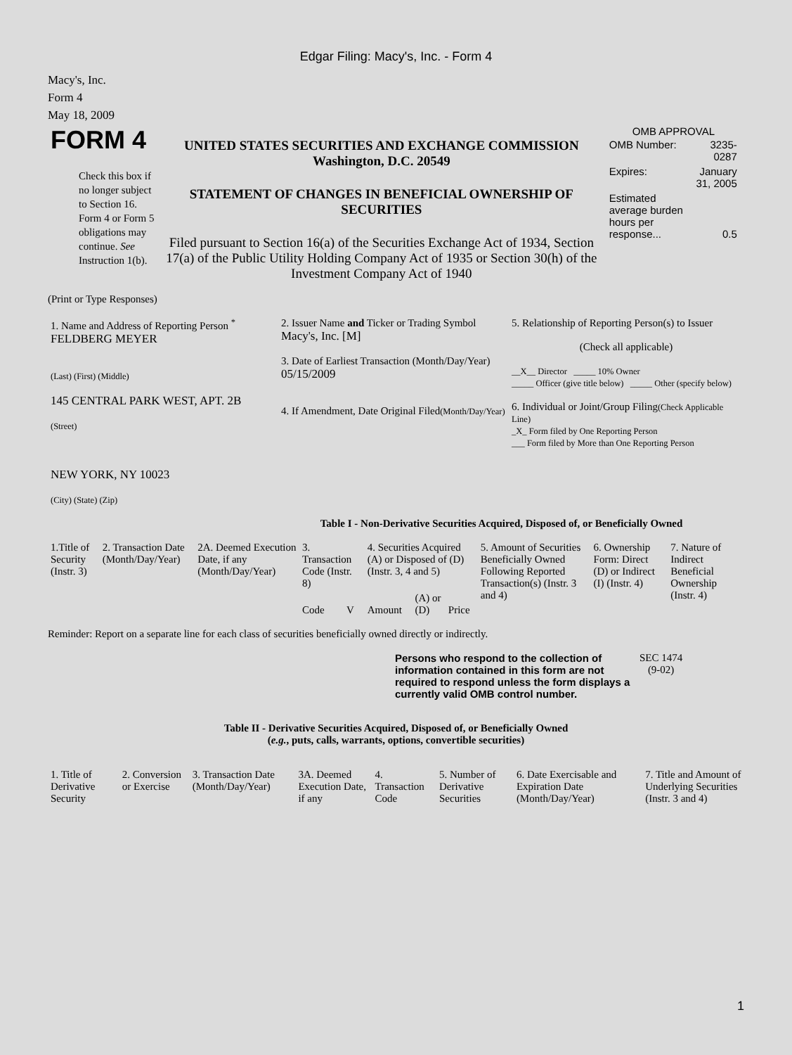Edgar Filing: Macy's, Inc. - Form 4
Macy's, Inc.
Form 4
May 18, 2009
| FORM 4 Check this box if no longer subject to Section 16. Form 4 or Form 5 obligations may continue. See Instruction 1(b). | UNITED STATES SECURITIES AND EXCHANGE COMMISSION Washington, D.C. 20549 STATEMENT OF CHANGES IN BENEFICIAL OWNERSHIP OF SECURITIES Filed pursuant to Section 16(a) of the Securities Exchange Act of 1934, Section 17(a) of the Public Utility Holding Company Act of 1935 or Section 30(h) of the Investment Company Act of 1940 | OMB APPROVAL / OMB Number: / 3235-0287 / / Expires: / January 31, 2005 / / Estimated average burden hours per response... / 0.5 / |
(Print or Type Responses)
| 1. Name and Address of Reporting Person <sup>*</sup> FELDBERG MEYER (Last) (First) (Middle) 145 CENTRAL PARK WEST, APT. 2B (Street) NEW YORK, NY 10023 (City) (State) (Zip) | 2. Issuer Name and Ticker or Trading Symbol Macy's, Inc. [M] 3. Date of Earliest Transaction (Month/Day/Year) 05/15/2009 4. If Amendment, Date Original Filed (Month/Day/Year) | 5. Relationship of Reporting Person(s) to Issuer (Check all applicable) __X__ Director _____ 10% Owner _____ Officer (give title below) _____ Other (specify below) 6. Individual or Joint/Group Filing (Check Applicable Line) _X_ Form filed by One Reporting Person ___ Form filed by More than One Reporting Person |
Table I - Non-Derivative Securities Acquired, Disposed of, or Beneficially Owned
| 1.Title of Security (Instr. 3) | 2. Transaction Date (Month/Day/Year) | 2A. Deemed Execution Date, if any (Month/Day/Year) | 3. Transaction Code (Instr. 8) | | 4. Securities Acquired (A) or Disposed of (D) (Instr. 3, 4 and 5) | | | 5. Amount of Securities Beneficially Owned Following Reported Transaction(s) (Instr. 3 and 4) | 6. Ownership Form: Direct (D) or Indirect (I) (Instr. 4) | 7. Nature of Indirect Beneficial Ownership (Instr. 4) |
| --- | --- | --- | --- | --- | --- | --- | --- | --- | --- | --- |
| | | | Code | V | Amount | (A) or (D) | Price | | | |
Reminder: Report on a separate line for each class of securities beneficially owned directly or indirectly.
| Persons who respond to the collection of information contained in this form are not required to respond unless the form displays a currently valid OMB control number. | SEC 1474 (9-02) |
Table II - Derivative Securities Acquired, Disposed of, or Beneficially Owned
(e.g., puts, calls, warrants, options, convertible securities)
| 1. Title of Derivative Security | 2. Conversion or Exercise | 3. Transaction Date (Month/Day/Year) | 3A. Deemed Execution Date, if any | 4. Transaction Code | 5. Number of Derivative Securities | 6. Date Exercisable and Expiration Date (Month/Day/Year) | 7. Title and Amount of Underlying Securities (Instr. 3 and 4) |
| --- | --- | --- | --- | --- | --- | --- | --- |
1